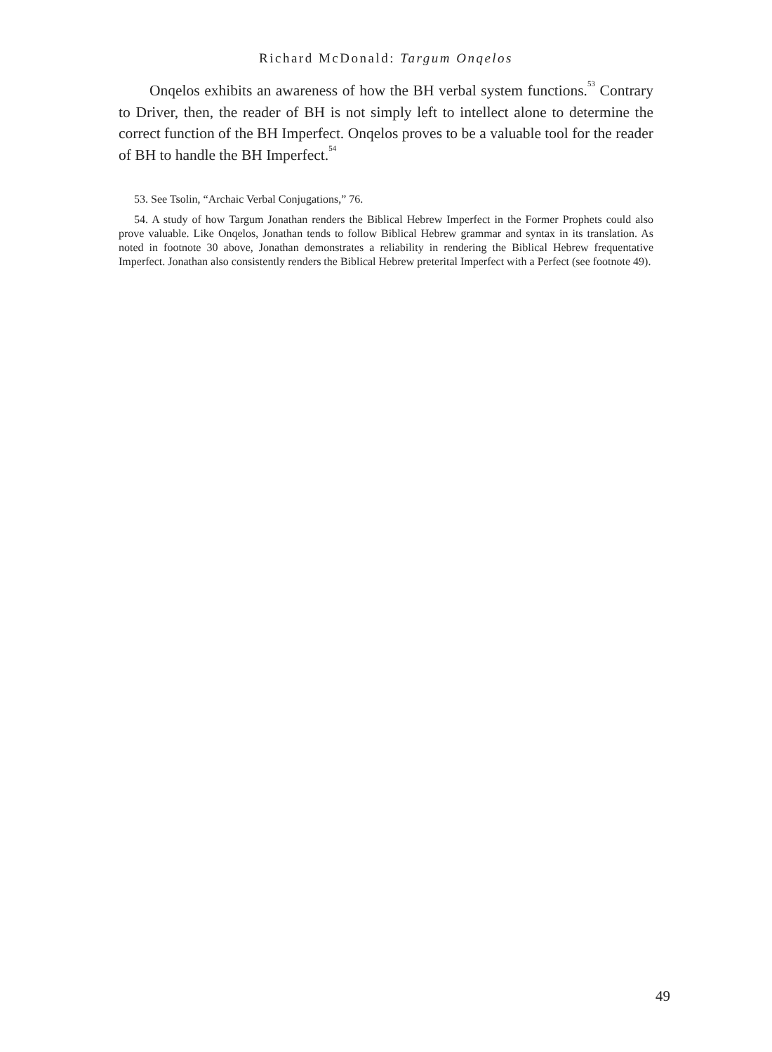Richard McDonald: Targum Onqelos
Onqelos exhibits an awareness of how the BH verbal system functions.<sup>53</sup> Contrary to Driver, then, the reader of BH is not simply left to intellect alone to determine the correct function of the BH Imperfect. Onqelos proves to be a valuable tool for the reader of BH to handle the BH Imperfect.<sup>54</sup>
53. See Tsolin, “Archaic Verbal Conjugations,” 76.
54. A study of how Targum Jonathan renders the Biblical Hebrew Imperfect in the Former Prophets could also prove valuable. Like Onqelos, Jonathan tends to follow Biblical Hebrew grammar and syntax in its translation. As noted in footnote 30 above, Jonathan demonstrates a reliability in rendering the Biblical Hebrew frequentative Imperfect. Jonathan also consistently renders the Biblical Hebrew preterital Imperfect with a Perfect (see footnote 49).
49